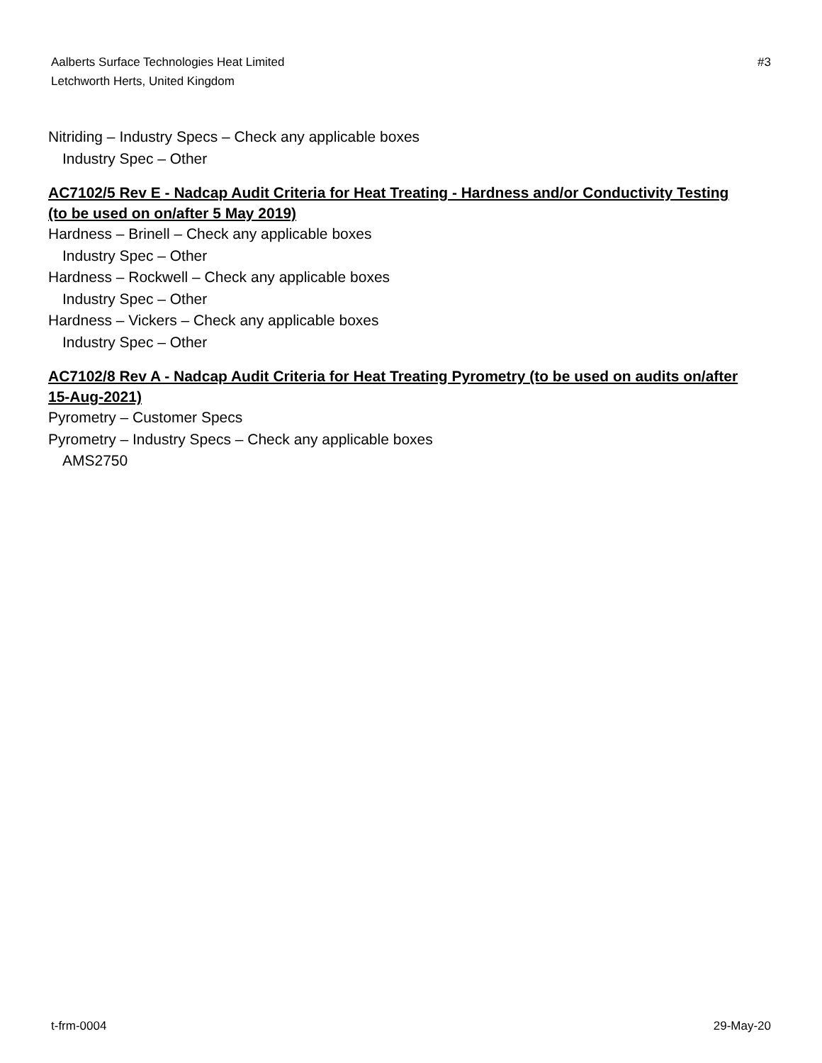Aalberts Surface Technologies Heat Limited
Letchworth Herts, United Kingdom
#3
Nitriding – Industry Specs – Check any applicable boxes
Industry Spec – Other
AC7102/5 Rev E - Nadcap Audit Criteria for Heat Treating - Hardness and/or Conductivity Testing (to be used on on/after 5 May 2019)
Hardness – Brinell – Check any applicable boxes
Industry Spec – Other
Hardness – Rockwell – Check any applicable boxes
Industry Spec – Other
Hardness – Vickers – Check any applicable boxes
Industry Spec – Other
AC7102/8 Rev A - Nadcap Audit Criteria for Heat Treating Pyrometry (to be used on audits on/after 15-Aug-2021)
Pyrometry – Customer Specs
Pyrometry – Industry Specs – Check any applicable boxes
AMS2750
t-frm-0004 29-May-20